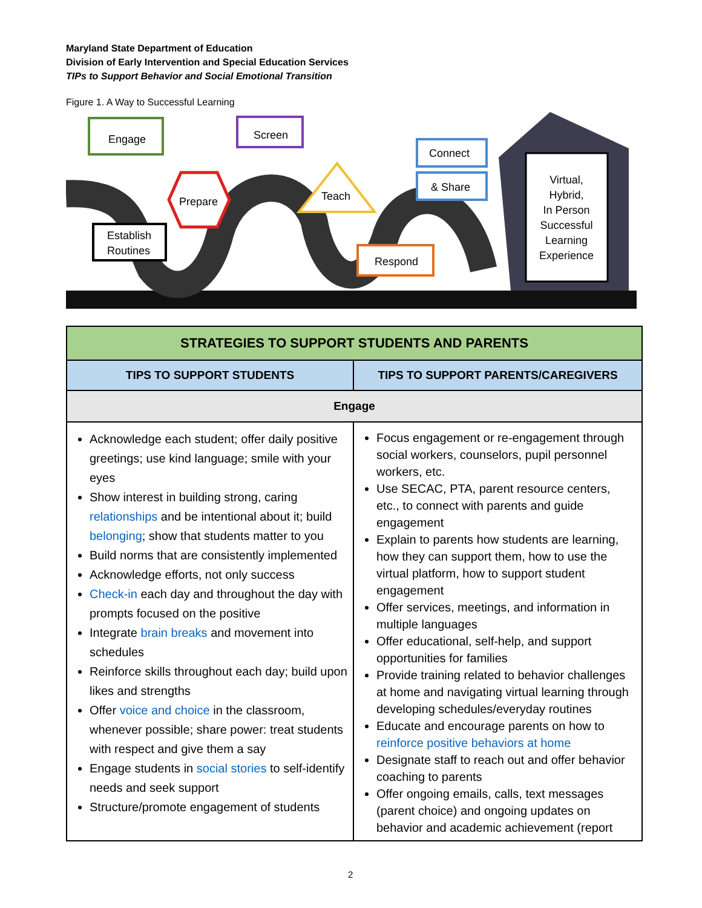Maryland State Department of Education
Division of Early Intervention and Special Education Services
TIPs to Support Behavior and Social Emotional Transition
Figure 1. A Way to Successful Learning
Virtual,
Hybrid,
In Person
Successful
Learning
Experience
Engage
Screen
Prepare
Teach
Connect
& Share
Establish
Routines
Respond
| STRATEGIES TO SUPPORT STUDENTS AND PARENTS | |
| --- | --- |
| TIPS TO SUPPORT STUDENTS | TIPS TO SUPPORT PARENTS/CAREGIVERS |
| Engage | |
| Acknowledge each student; offer daily positive greetings; use kind language; smile with your eyes Show interest in building strong, caring relationships and be intentional about it; build belonging ; show that students matter to you Build norms that are consistently implemented Acknowledge efforts, not only success Check-in each day and throughout the day with prompts focused on the positive Integrate brain breaks and movement into schedules Reinforce skills throughout each day; build upon likes and strengths Offer voice and choice in the classroom, whenever possible; share power: treat students with respect and give them a say Engage students in social stories to self-identify needs and seek support Structure/promote engagement of students | Focus engagement or re-engagement through social workers, counselors, pupil personnel workers, etc. Use SECAC, PTA, parent resource centers, etc., to connect with parents and guide engagement Explain to parents how students are learning, how they can support them, how to use the virtual platform, how to support student engagement Offer services, meetings, and information in multiple languages Offer educational, self-help, and support opportunities for families Provide training related to behavior challenges at home and navigating virtual learning through developing schedules/everyday routines Educate and encourage parents on how to reinforce positive behaviors at home Designate staff to reach out and offer behavior coaching to parents Offer ongoing emails, calls, text messages (parent choice) and ongoing updates on behavior and academic achievement (report |
2